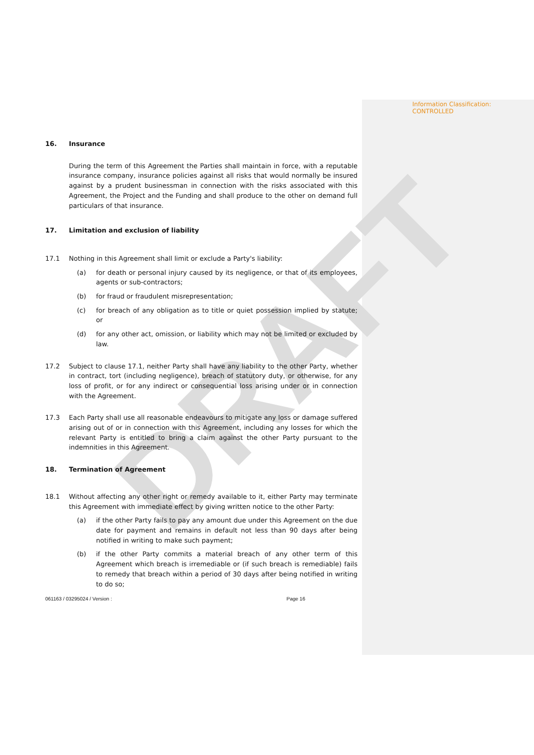DRAFT
Information Classification: CONTROLLED
16. Insurance
During the term of this Agreement the Parties shall maintain in force, with a reputable insurance company, insurance policies against all risks that would normally be insured against by a prudent businessman in connection with the risks associated with this Agreement, the Project and the Funding and shall produce to the other on demand full particulars of that insurance.
17. Limitation and exclusion of liability
17.1 Nothing in this Agreement shall limit or exclude a Party's liability:
(a) for death or personal injury caused by its negligence, or that of its employees, agents or sub-contractors;
(b) for fraud or fraudulent misrepresentation;
(c) for breach of any obligation as to title or quiet possession implied by statute; or
(d) for any other act, omission, or liability which may not be limited or excluded by law.
17.2 Subject to clause 17.1, neither Party shall have any liability to the other Party, whether in contract, tort (including negligence), breach of statutory duty, or otherwise, for any loss of profit, or for any indirect or consequential loss arising under or in connection with the Agreement.
17.3 Each Party shall use all reasonable endeavours to mitigate any loss or damage suffered arising out of or in connection with this Agreement, including any losses for which the relevant Party is entitled to bring a claim against the other Party pursuant to the indemnities in this Agreement.
18. Termination of Agreement
18.1 Without affecting any other right or remedy available to it, either Party may terminate this Agreement with immediate effect by giving written notice to the other Party:
(a) if the other Party fails to pay any amount due under this Agreement on the due date for payment and remains in default not less than 90 days after being notified in writing to make such payment;
(b) if the other Party commits a material breach of any other term of this Agreement which breach is irremediable or (if such breach is remediable) fails to remedy that breach within a period of 30 days after being notified in writing to do so;
061163 / 03295024 / Version : Page 16